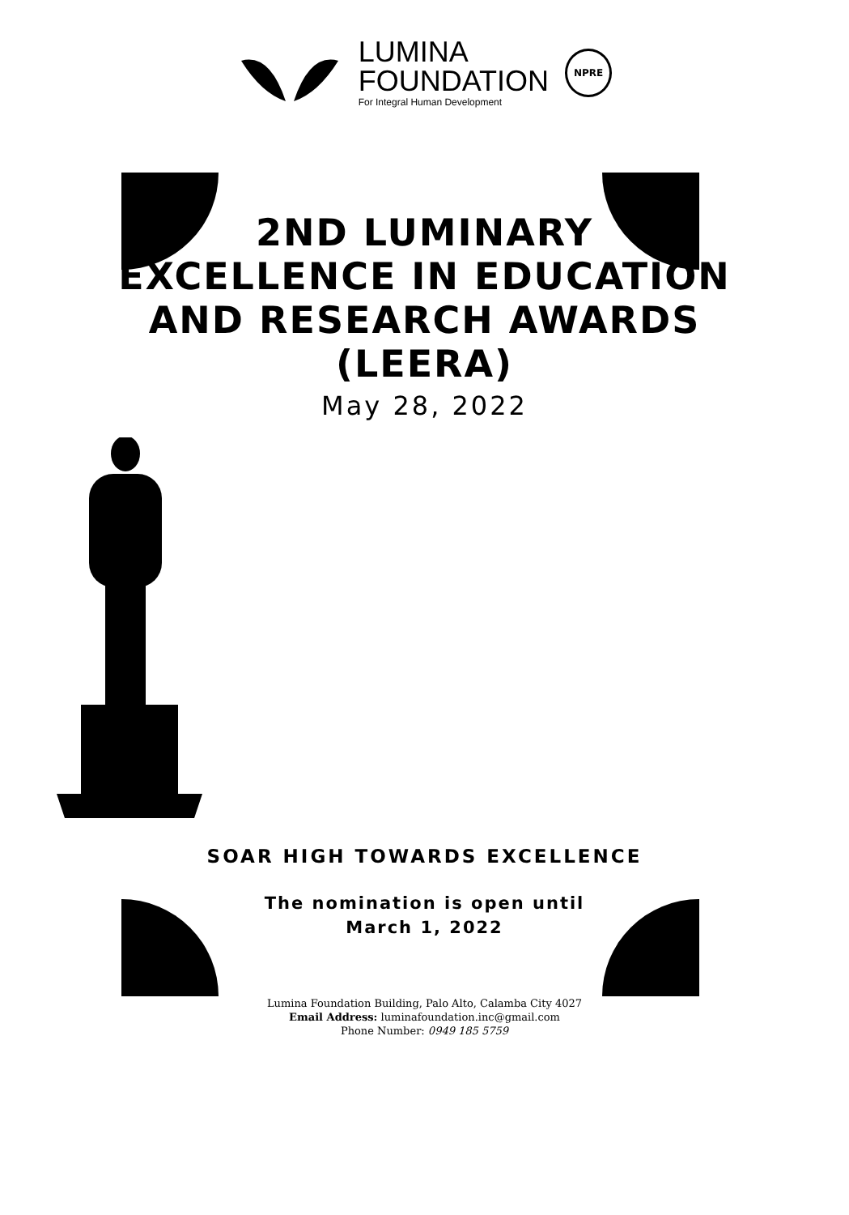LUMINA
FOUNDATION
For Integral Human Development
NPRE
2ND LUMINARY
EXCELLENCE IN EDUCATION
AND RESEARCH AWARDS
(LEERA)
May 28, 2022
SOAR HIGH TOWARDS EXCELLENCE
The nomination is open until
March 1, 2022
Lumina Foundation Building, Palo Alto, Calamba City 4027
Email Address: luminafoundation.inc@gmail.com
Phone Number: 0949 185 5759